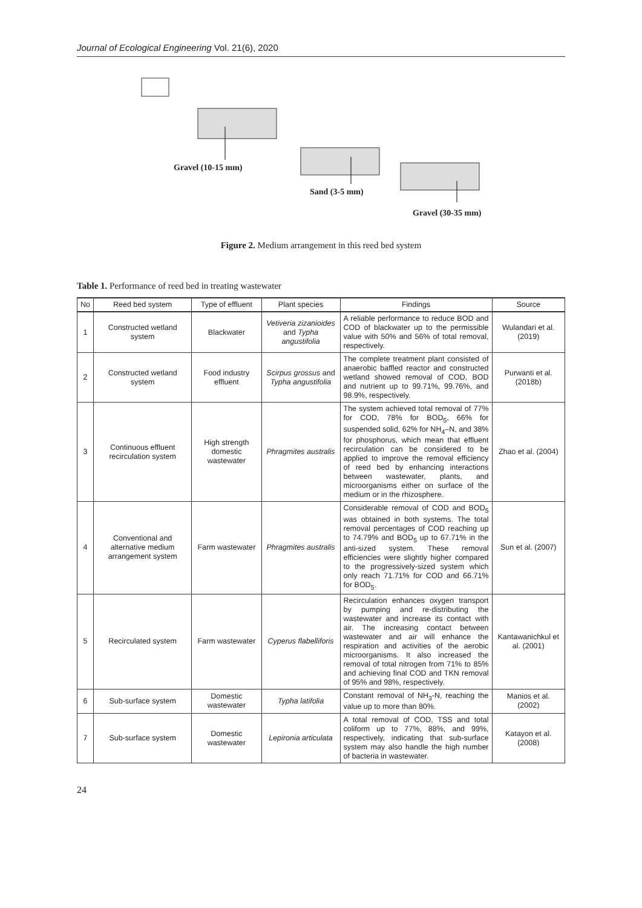Journal of Ecological Engineering Vol. 21(6), 2020
Gravel (10-15 mm)
Sand (3-5 mm)
Gravel (30-35 mm)
Figure 2. Medium arrangement in this reed bed system
Table 1. Performance of reed bed in treating wastewater
| No | Reed bed system | Type of effluent | Plant species | Findings | Source |
| --- | --- | --- | --- | --- | --- |
| 1 | Constructed wetland system | Blackwater | Vetiveria zizanioides and Typha angustifolia | A reliable performance to reduce BOD and COD of blackwater up to the permissible value with 50% and 56% of total removal, respectively. | Wulandari et al. (2019) |
| 2 | Constructed wetland system | Food industry effluent | Scirpus grossus and Typha angustifolia | The complete treatment plant consisted of anaerobic baffled reactor and constructed wetland showed removal of COD, BOD and nutrient up to 99.71%, 99.76%, and 98.9%, respectively. | Purwanti et al. (2018b) |
| 3 | Continuous effluent recirculation system | High strength domestic wastewater | Phragmites australis | The system achieved total removal of 77% for COD, 78% for BOD<sub>5</sub>, 66% for suspended solid, 62% for NH<sub>4</sub>–N, and 38% for phosphorus, which mean that effluent recirculation can be considered to be applied to improve the removal efficiency of reed bed by enhancing interactions between wastewater, plants, and microorganisms either on surface of the medium or in the rhizosphere. | Zhao et al. (2004) |
| 4 | Conventional and alternative medium arrangement system | Farm wastewater | Phragmites australis | Considerable removal of COD and BOD<sub>5</sub> was obtained in both systems. The total removal percentages of COD reaching up to 74.79% and BOD<sub>5</sub> up to 67.71% in the anti-sized system. These removal efficiencies were slightly higher compared to the progressively-sized system which only reach 71.71% for COD and 66.71% for BOD<sub>5</sub>. | Sun et al. (2007) |
| 5 | Recirculated system | Farm wastewater | Cyperus flabelliforis | Recirculation enhances oxygen transport by pumping and re-distributing the wastewater and increase its contact with air. The increasing contact between wastewater and air will enhance the respiration and activities of the aerobic microorganisms. It also increased the removal of total nitrogen from 71% to 85% and achieving final COD and TKN removal of 95% and 98%, respectively. | Kantawanichkul et al. (2001) |
| 6 | Sub-surface system | Domestic wastewater | Typha latifolia | Constant removal of NH<sub>3</sub>-N, reaching the value up to more than 80%. | Manios et al. (2002) |
| 7 | Sub-surface system | Domestic wastewater | Lepironia articulata | A total removal of COD, TSS and total coliform up to 77%, 88%, and 99%, respectively, indicating that sub-surface system may also handle the high number of bacteria in wastewater. | Katayon et al. (2008) |
24